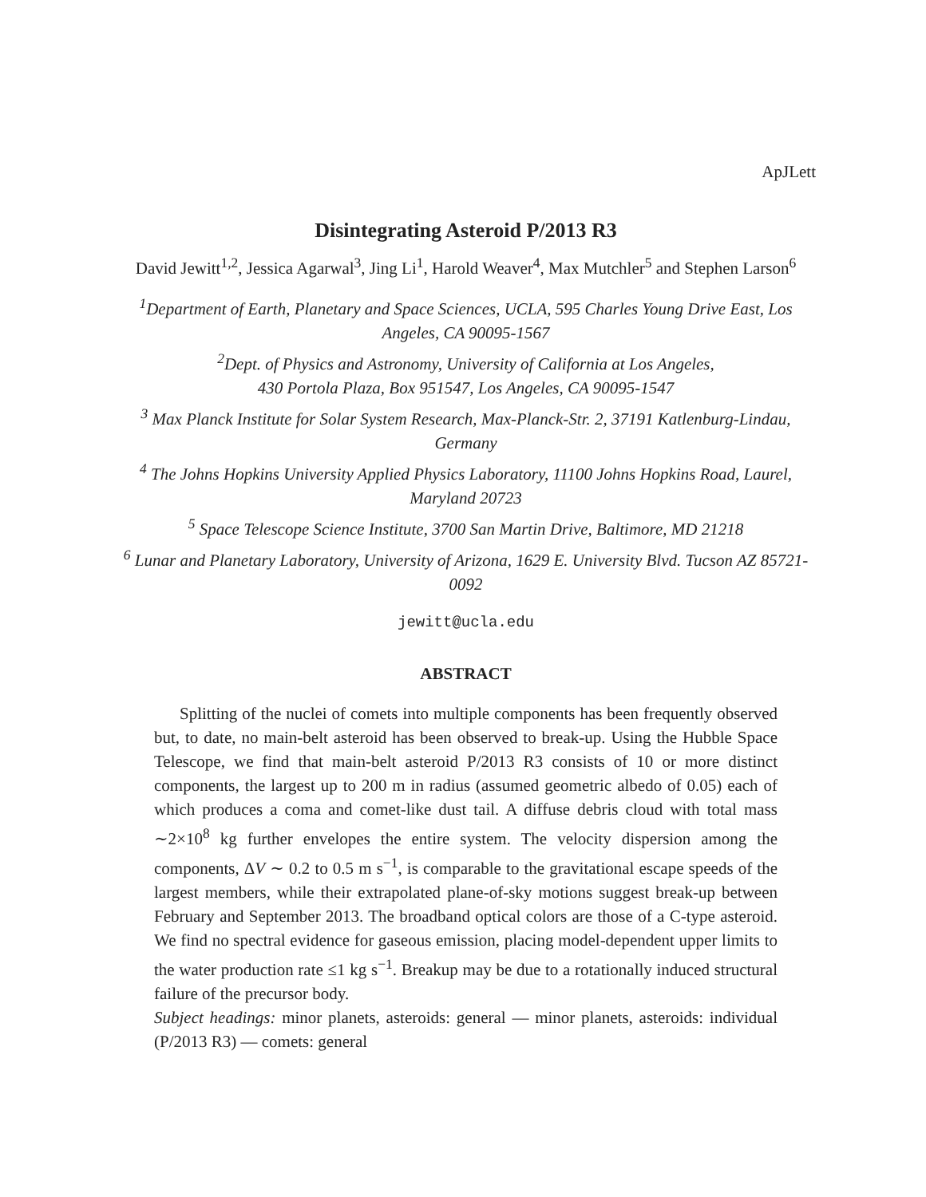ApJLett
Disintegrating Asteroid P/2013 R3
David Jewitt<sup>1,2</sup>, Jessica Agarwal<sup>3</sup>, Jing Li<sup>1</sup>, Harold Weaver<sup>4</sup>, Max Mutchler<sup>5</sup> and Stephen Larson<sup>6</sup>
<sup>1</sup> Department of Earth, Planetary and Space Sciences, UCLA, 595 Charles Young Drive East, Los Angeles, CA 90095-1567
<sup>2</sup> Dept. of Physics and Astronomy, University of California at Los Angeles,
430 Portola Plaza, Box 951547, Los Angeles, CA 90095-1547
<sup>3</sup> Max Planck Institute for Solar System Research, Max-Planck-Str. 2, 37191 Katlenburg-Lindau, Germany
<sup>4</sup> The Johns Hopkins University Applied Physics Laboratory, 11100 Johns Hopkins Road, Laurel, Maryland 20723
<sup>5</sup> Space Telescope Science Institute, 3700 San Martin Drive, Baltimore, MD 21218
<sup>6</sup> Lunar and Planetary Laboratory, University of Arizona, 1629 E. University Blvd. Tucson AZ 85721-0092
jewitt@ucla.edu
ABSTRACT
Splitting of the nuclei of comets into multiple components has been frequently observed but, to date, no main-belt asteroid has been observed to break-up. Using the Hubble Space Telescope, we find that main-belt asteroid P/2013 R3 consists of 10 or more distinct components, the largest up to 200 m in radius (assumed geometric albedo of 0.05) each of which produces a coma and comet-like dust tail. A diffuse debris cloud with total mass ∼2×10<sup>8</sup> kg further envelopes the entire system. The velocity dispersion among the components, ΔV ∼ 0.2 to 0.5 m s<sup>−1</sup>, is comparable to the gravitational escape speeds of the largest members, while their extrapolated plane-of-sky motions suggest break-up between February and September 2013. The broadband optical colors are those of a C-type asteroid. We find no spectral evidence for gaseous emission, placing model-dependent upper limits to the water production rate ≤1 kg s<sup>−1</sup>. Breakup may be due to a rotationally induced structural failure of the precursor body.
Subject headings: minor planets, asteroids: general — minor planets, asteroids: individual (P/2013 R3) — comets: general